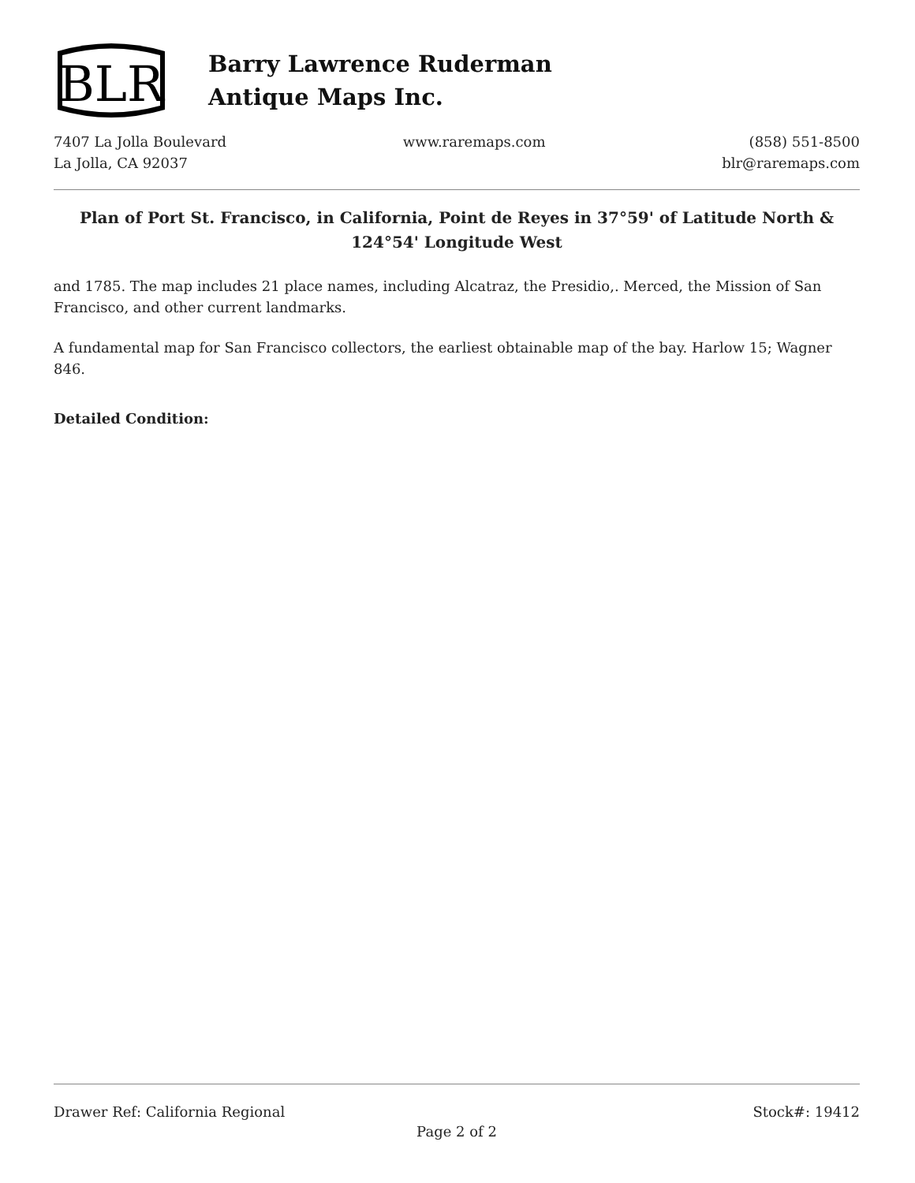BLR
Barry Lawrence Ruderman
Antique Maps Inc.
7407 La Jolla Boulevard
La Jolla, CA 92037
www.raremaps.com (858) 551-8500
blr@raremaps.com
Plan of Port St. Francisco, in California, Point de Reyes in 37°59' of Latitude North & 124°54' Longitude West
and 1785. The map includes 21 place names, including Alcatraz, the Presidio,. Merced, the Mission of San Francisco, and other current landmarks.
A fundamental map for San Francisco collectors, the earliest obtainable map of the bay. Harlow 15; Wagner 846.
Detailed Condition:
Drawer Ref: California Regional Stock#: 19412
Page 2 of 2